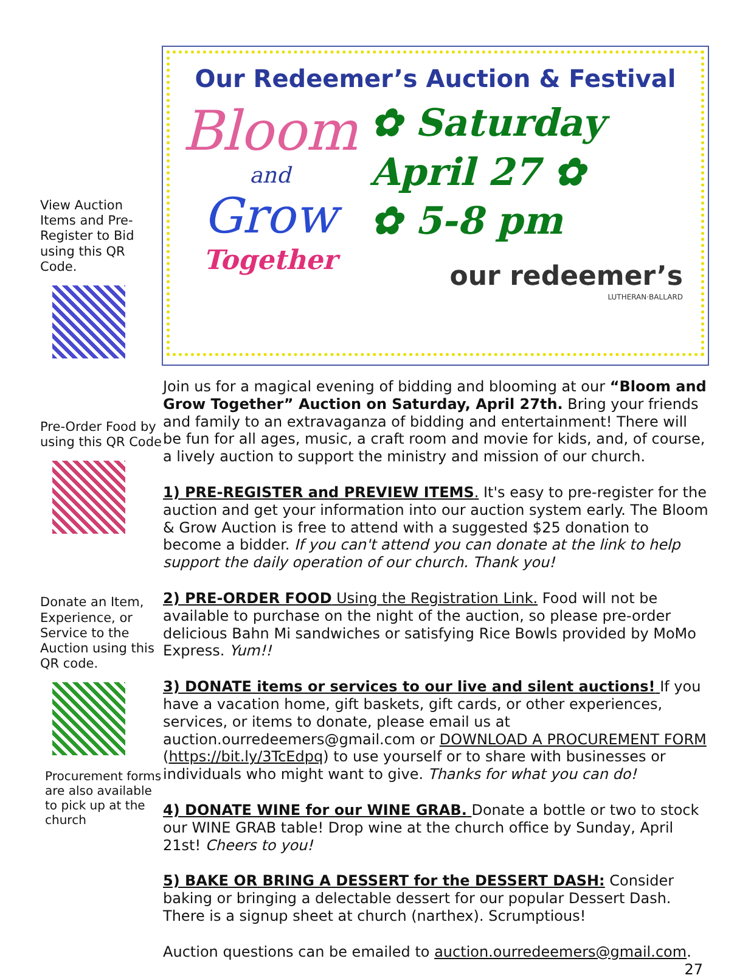View Auction Items and Pre-Register to Bid using this QR Code.
Pre-Order Food by using this QR Code
Donate an Item, Experience, or Service to the Auction using this QR code.
Procurement forms are also available to pick up at the church
Our Redeemer’s Auction & Festival
Bloom
and
Grow
Together
✿ Saturday
April 27 ✿
✿ 5-8 pm
our redeemer’s
LUTHERAN·BALLARD
Join us for a magical evening of bidding and blooming at our “Bloom and Grow Together” Auction on Saturday, April 27th. Bring your friends and family to an extravaganza of bidding and entertainment! There will be fun for all ages, music, a craft room and movie for kids, and, of course, a lively auction to support the ministry and mission of our church.
1) PRE-REGISTER and PREVIEW ITEMS. It's easy to pre-register for the auction and get your information into our auction system early. The Bloom & Grow Auction is free to attend with a suggested $25 donation to become a bidder. If you can't attend you can donate at the link to help support the daily operation of our church. Thank you!
2) PRE-ORDER FOOD Using the Registration Link. Food will not be available to purchase on the night of the auction, so please pre-order delicious Bahn Mi sandwiches or satisfying Rice Bowls provided by MoMo Express. Yum!!
3) DONATE items or services to our live and silent auctions! If you have a vacation home, gift baskets, gift cards, or other experiences, services, or items to donate, please email us at auction.ourredeemers@gmail.com or DOWNLOAD A PROCUREMENT FORM (https://bit.ly/3TcEdpq) to use yourself or to share with businesses or individuals who might want to give. Thanks for what you can do!
4) DONATE WINE for our WINE GRAB. Donate a bottle or two to stock our WINE GRAB table! Drop wine at the church office by Sunday, April 21st! Cheers to you!
5) BAKE OR BRING A DESSERT for the DESSERT DASH: Consider baking or bringing a delectable dessert for our popular Dessert Dash. There is a signup sheet at church (narthex). Scrumptious!
Auction questions can be emailed to auction.ourredeemers@gmail.com.
27